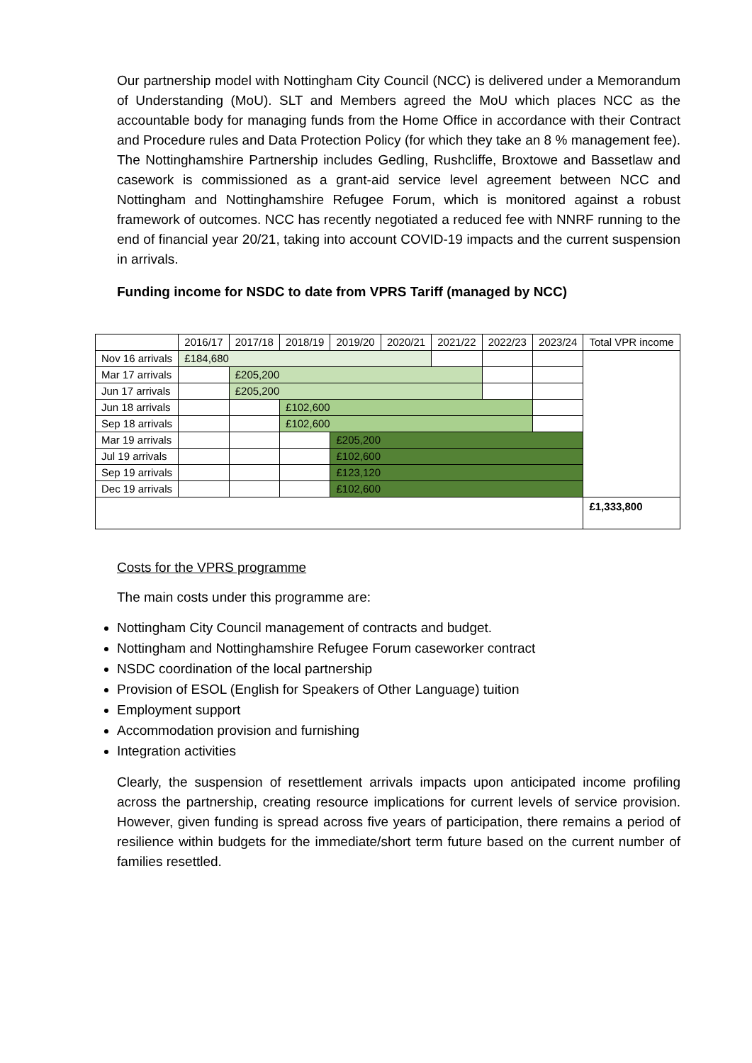Our partnership model with Nottingham City Council (NCC) is delivered under a Memorandum of Understanding (MoU). SLT and Members agreed the MoU which places NCC as the accountable body for managing funds from the Home Office in accordance with their Contract and Procedure rules and Data Protection Policy (for which they take an 8 % management fee). The Nottinghamshire Partnership includes Gedling, Rushcliffe, Broxtowe and Bassetlaw and casework is commissioned as a grant-aid service level agreement between NCC and Nottingham and Nottinghamshire Refugee Forum, which is monitored against a robust framework of outcomes. NCC has recently negotiated a reduced fee with NNRF running to the end of financial year 20/21, taking into account COVID-19 impacts and the current suspension in arrivals.
Funding income for NSDC to date from VPRS Tariff (managed by NCC)
| | 2016/17 | 2017/18 | 2018/19 | 2019/20 | 2020/21 | 2021/22 | 2022/23 | 2023/24 | Total VPR income |
| Nov 16 arrivals | £184,680 | | | | | | | | |
| Mar 17 arrivals | | £205,200 | | | | | | | |
| Jun 17 arrivals | | £205,200 | | | | | | | |
| Jun 18 arrivals | | | £102,600 | | | | | | |
| Sep 18 arrivals | | | £102,600 | | | | | | |
| Mar 19 arrivals | | | | £205,200 | | | | | |
| Jul 19 arrivals | | | | £102,600 | | | | | |
| Sep 19 arrivals | | | | £123,120 | | | | | |
| Dec 19 arrivals | | | | £102,600 | | | | | |
| | | | | | | | | | £1,333,800 |
Costs for the VPRS programme
The main costs under this programme are:
Nottingham City Council management of contracts and budget.
Nottingham and Nottinghamshire Refugee Forum caseworker contract
NSDC coordination of the local partnership
Provision of ESOL (English for Speakers of Other Language) tuition
Employment support
Accommodation provision and furnishing
Integration activities
Clearly, the suspension of resettlement arrivals impacts upon anticipated income profiling across the partnership, creating resource implications for current levels of service provision. However, given funding is spread across five years of participation, there remains a period of resilience within budgets for the immediate/short term future based on the current number of families resettled.